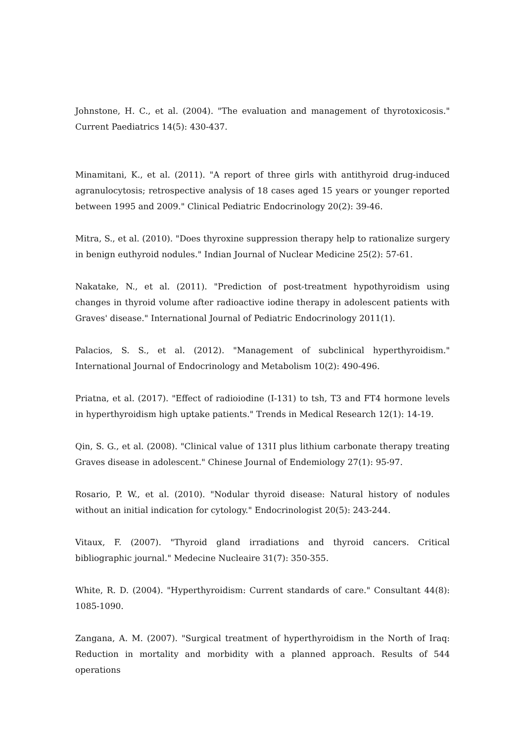Johnstone, H. C., et al. (2004). "The evaluation and management of thyrotoxicosis." Current Paediatrics 14(5): 430-437.
Minamitani, K., et al. (2011). "A report of three girls with antithyroid drug-induced agranulocytosis; retrospective analysis of 18 cases aged 15 years or younger reported between 1995 and 2009." Clinical Pediatric Endocrinology 20(2): 39-46.
Mitra, S., et al. (2010). "Does thyroxine suppression therapy help to rationalize surgery in benign euthyroid nodules." Indian Journal of Nuclear Medicine 25(2): 57-61.
Nakatake, N., et al. (2011). "Prediction of post-treatment hypothyroidism using changes in thyroid volume after radioactive iodine therapy in adolescent patients with Graves' disease." International Journal of Pediatric Endocrinology 2011(1).
Palacios, S. S., et al. (2012). "Management of subclinical hyperthyroidism." International Journal of Endocrinology and Metabolism 10(2): 490-496.
Priatna, et al. (2017). "Effect of radioiodine (I-131) to tsh, T3 and FT4 hormone levels in hyperthyroidism high uptake patients." Trends in Medical Research 12(1): 14-19.
Qin, S. G., et al. (2008). "Clinical value of 131I plus lithium carbonate therapy treating Graves disease in adolescent." Chinese Journal of Endemiology 27(1): 95-97.
Rosario, P. W., et al. (2010). "Nodular thyroid disease: Natural history of nodules without an initial indication for cytology." Endocrinologist 20(5): 243-244.
Vitaux, F. (2007). "Thyroid gland irradiations and thyroid cancers. Critical bibliographic journal." Medecine Nucleaire 31(7): 350-355.
White, R. D. (2004). "Hyperthyroidism: Current standards of care." Consultant 44(8): 1085-1090.
Zangana, A. M. (2007). "Surgical treatment of hyperthyroidism in the North of Iraq: Reduction in mortality and morbidity with a planned approach. Results of 544 operations